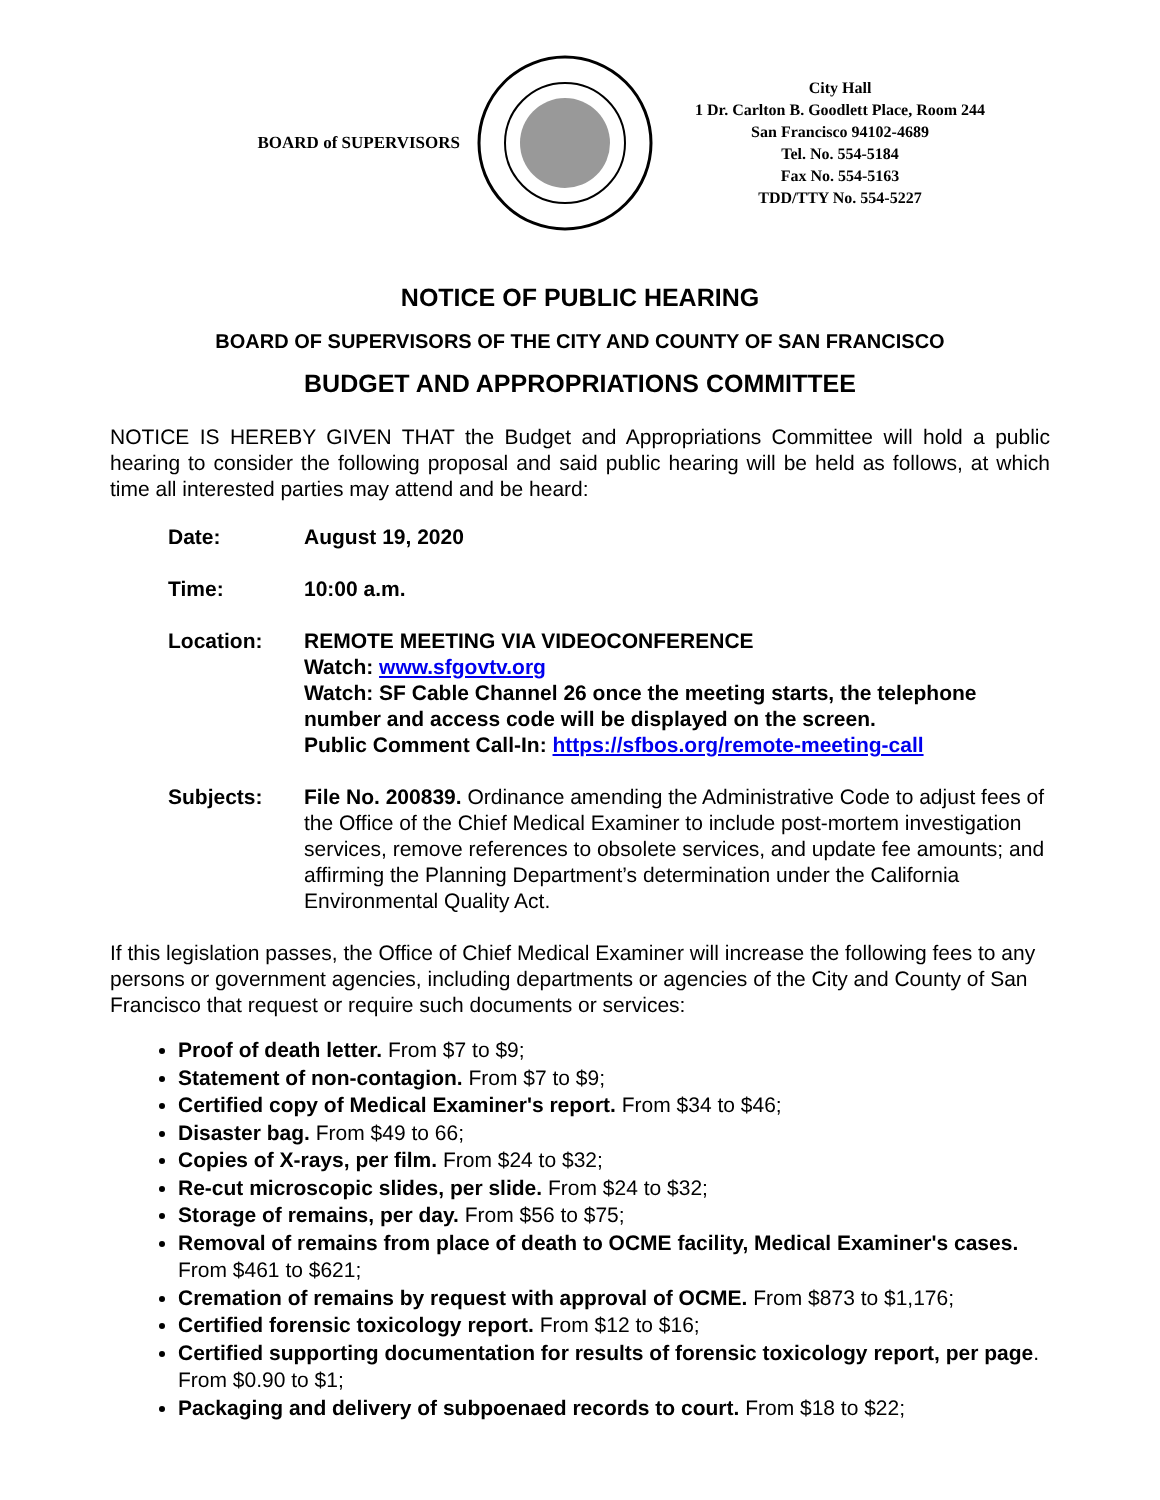BOARD of SUPERVISORS
City Hall
1 Dr. Carlton B. Goodlett Place, Room 244
San Francisco 94102-4689
Tel. No. 554-5184
Fax No. 554-5163
TDD/TTY No. 554-5227
NOTICE OF PUBLIC HEARING
BOARD OF SUPERVISORS OF THE CITY AND COUNTY OF SAN FRANCISCO
BUDGET AND APPROPRIATIONS COMMITTEE
NOTICE IS HEREBY GIVEN THAT the Budget and Appropriations Committee will hold a public hearing to consider the following proposal and said public hearing will be held as follows, at which time all interested parties may attend and be heard:
| Date: | August 19, 2020 |
| Time: | 10:00 a.m. |
| Location: | REMOTE MEETING VIA VIDEOCONFERENCE Watch: www.sfgovtv.org Watch: SF Cable Channel 26 once the meeting starts, the telephone number and access code will be displayed on the screen. Public Comment Call-In: https://sfbos.org/remote-meeting-call |
| Subjects: | File No. 200839. Ordinance amending the Administrative Code to adjust fees of the Office of the Chief Medical Examiner to include post-mortem investigation services, remove references to obsolete services, and update fee amounts; and affirming the Planning Department’s determination under the California Environmental Quality Act. |
If this legislation passes, the Office of Chief Medical Examiner will increase the following fees to any persons or government agencies, including departments or agencies of the City and County of San Francisco that request or require such documents or services:
Proof of death letter. From $7 to $9;
Statement of non-contagion. From $7 to $9;
Certified copy of Medical Examiner's report. From $34 to $46;
Disaster bag. From $49 to 66;
Copies of X-rays, per film. From $24 to $32;
Re-cut microscopic slides, per slide. From $24 to $32;
Storage of remains, per day. From $56 to $75;
Removal of remains from place of death to OCME facility, Medical Examiner's cases. From $461 to $621;
Cremation of remains by request with approval of OCME. From $873 to $1,176;
Certified forensic toxicology report. From $12 to $16;
Certified supporting documentation for results of forensic toxicology report, per page. From $0.90 to $1;
Packaging and delivery of subpoenaed records to court. From $18 to $22;